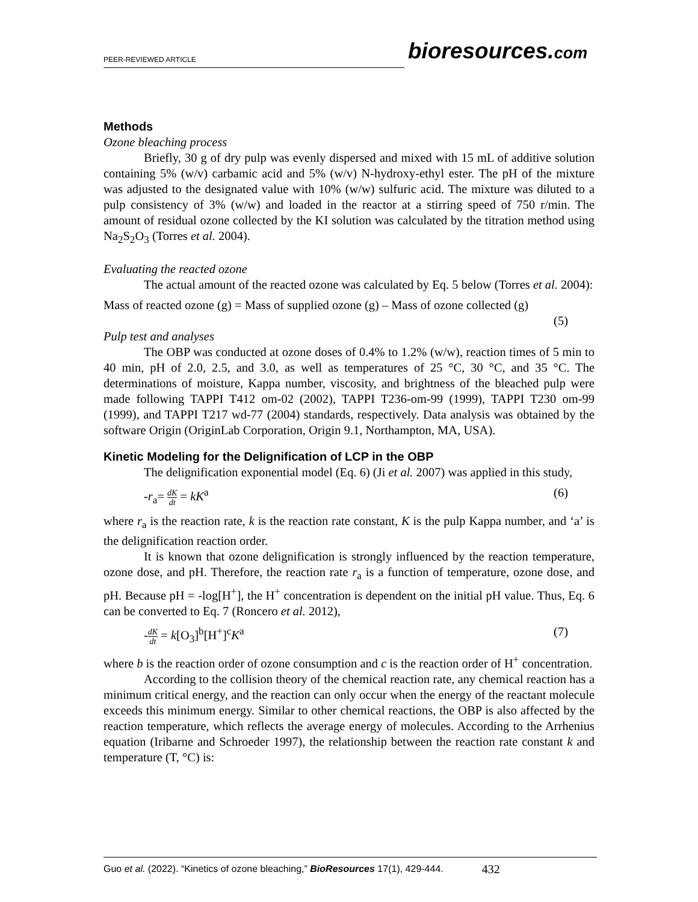PEER-REVIEWED ARTICLE
bioresources.com
Methods
Ozone bleaching process
Briefly, 30 g of dry pulp was evenly dispersed and mixed with 15 mL of additive solution containing 5% (w/v) carbamic acid and 5% (w/v) N-hydroxy-ethyl ester. The pH of the mixture was adjusted to the designated value with 10% (w/w) sulfuric acid. The mixture was diluted to a pulp consistency of 3% (w/w) and loaded in the reactor at a stirring speed of 750 r/min. The amount of residual ozone collected by the KI solution was calculated by the titration method using Na<sub>2</sub>S<sub>2</sub>O<sub>3</sub> (Torres et al. 2004).
Evaluating the reacted ozone
The actual amount of the reacted ozone was calculated by Eq. 5 below (Torres et al. 2004):
Mass of reacted ozone (g) = Mass of supplied ozone (g) – Mass of ozone collected (g)
(5)
Pulp test and analyses
The OBP was conducted at ozone doses of 0.4% to 1.2% (w/w), reaction times of 5 min to 40 min, pH of 2.0, 2.5, and 3.0, as well as temperatures of 25 °C, 30 °C, and 35 °C. The determinations of moisture, Kappa number, viscosity, and brightness of the bleached pulp were made following TAPPI T412 om-02 (2002), TAPPI T236-om-99 (1999), TAPPI T230 om-99 (1999), and TAPPI T217 wd-77 (2004) standards, respectively. Data analysis was obtained by the software Origin (OriginLab Corporation, Origin 9.1, Northampton, MA, USA).
Kinetic Modeling for the Delignification of LCP in the OBP
The delignification exponential model (Eq. 6) (Ji et al. 2007) was applied in this study,
-r<sub>a</sub>= dK dt = kK<sup>a</sup> (6)
where r<sub>a</sub> is the reaction rate, k is the reaction rate constant, K is the pulp Kappa number, and ‘a’ is the delignification reaction order.
It is known that ozone delignification is strongly influenced by the reaction temperature, ozone dose, and pH. Therefore, the reaction rate r<sub>a</sub> is a function of temperature, ozone dose, and pH. Because pH = -log[H<sup>+</sup>], the H<sup>+</sup> concentration is dependent on the initial pH value. Thus, Eq. 6 can be converted to Eq. 7 (Roncero et al. 2012),
-dK dt = k[O<sub>3</sub>]<sup>b</sup>[H<sup>+</sup>]<sup>c</sup>K<sup>a</sup> (7)
where b is the reaction order of ozone consumption and c is the reaction order of H<sup>+</sup> concentration.
According to the collision theory of the chemical reaction rate, any chemical reaction has a minimum critical energy, and the reaction can only occur when the energy of the reactant molecule exceeds this minimum energy. Similar to other chemical reactions, the OBP is also affected by the reaction temperature, which reflects the average energy of molecules. According to the Arrhenius equation (Iribarne and Schroeder 1997), the relationship between the reaction rate constant k and temperature (T, °C) is:
Guo et al. (2022). “Kinetics of ozone bleaching,” BioResources 17(1), 429-444. 432